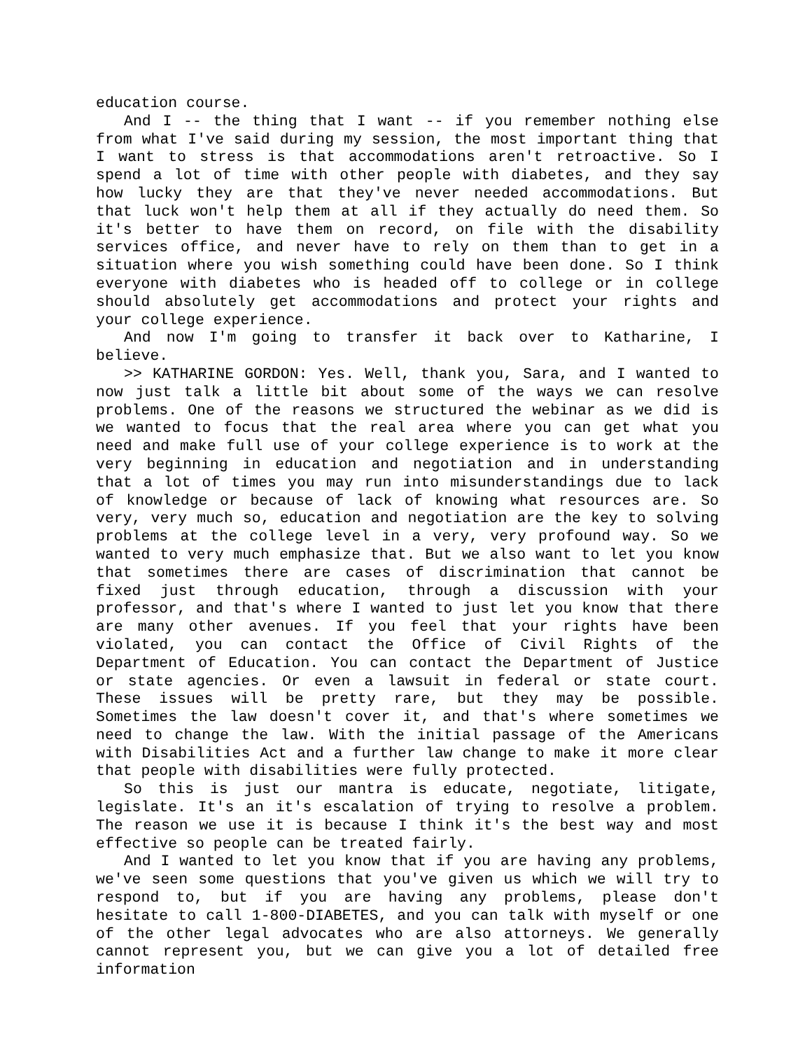education course.
And I -- the thing that I want -- if you remember nothing else from what I've said during my session, the most important thing that I want to stress is that accommodations aren't retroactive. So I spend a lot of time with other people with diabetes, and they say how lucky they are that they've never needed accommodations. But that luck won't help them at all if they actually do need them. So it's better to have them on record, on file with the disability services office, and never have to rely on them than to get in a situation where you wish something could have been done. So I think everyone with diabetes who is headed off to college or in college should absolutely get accommodations and protect your rights and your college experience.
And now I'm going to transfer it back over to Katharine, I believe.
>> KATHARINE GORDON: Yes. Well, thank you, Sara, and I wanted to now just talk a little bit about some of the ways we can resolve problems. One of the reasons we structured the webinar as we did is we wanted to focus that the real area where you can get what you need and make full use of your college experience is to work at the very beginning in education and negotiation and in understanding that a lot of times you may run into misunderstandings due to lack of knowledge or because of lack of knowing what resources are. So very, very much so, education and negotiation are the key to solving problems at the college level in a very, very profound way. So we wanted to very much emphasize that. But we also want to let you know that sometimes there are cases of discrimination that cannot be fixed just through education, through a discussion with your professor, and that's where I wanted to just let you know that there are many other avenues. If you feel that your rights have been violated, you can contact the Office of Civil Rights of the Department of Education. You can contact the Department of Justice or state agencies. Or even a lawsuit in federal or state court. These issues will be pretty rare, but they may be possible. Sometimes the law doesn't cover it, and that's where sometimes we need to change the law. With the initial passage of the Americans with Disabilities Act and a further law change to make it more clear that people with disabilities were fully protected.
So this is just our mantra is educate, negotiate, litigate, legislate. It's an it's escalation of trying to resolve a problem. The reason we use it is because I think it's the best way and most effective so people can be treated fairly.
And I wanted to let you know that if you are having any problems, we've seen some questions that you've given us which we will try to respond to, but if you are having any problems, please don't hesitate to call 1-800-DIABETES, and you can talk with myself or one of the other legal advocates who are also attorneys. We generally cannot represent you, but we can give you a lot of detailed free information